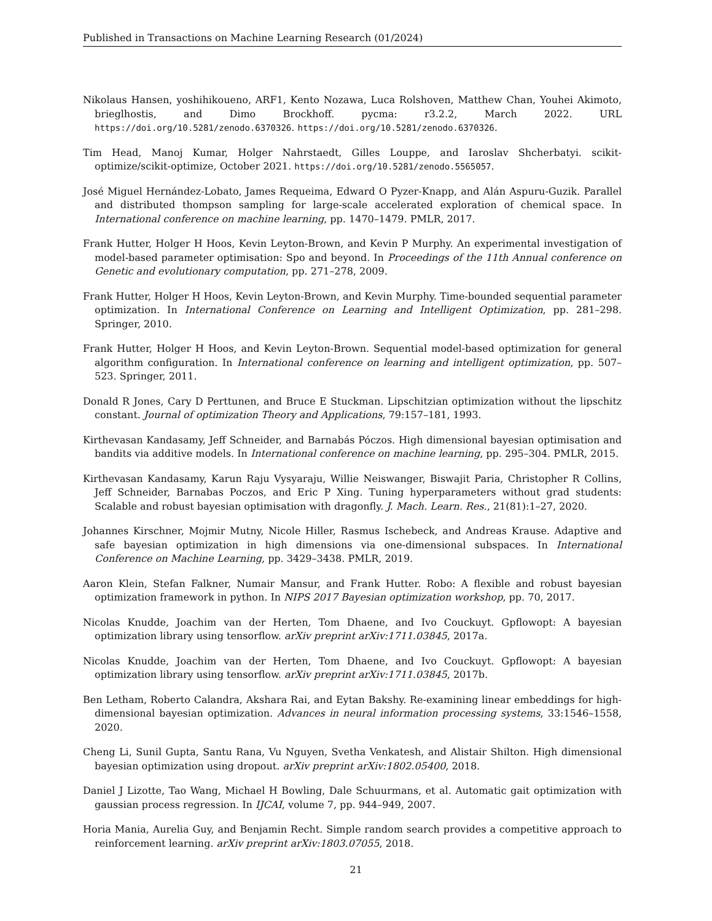Published in Transactions on Machine Learning Research (01/2024)
Nikolaus Hansen, yoshihikoueno, ARF1, Kento Nozawa, Luca Rolshoven, Matthew Chan, Youhei Akimoto, brieglhostis, and Dimo Brockhoff. pycma: r3.2.2, March 2022. URL https://doi.org/10.5281/zenodo.6370326. https://doi.org/10.5281/zenodo.6370326.
Tim Head, Manoj Kumar, Holger Nahrstaedt, Gilles Louppe, and Iaroslav Shcherbatyi. scikit-optimize/scikit-optimize, October 2021. https://doi.org/10.5281/zenodo.5565057.
José Miguel Hernández-Lobato, James Requeima, Edward O Pyzer-Knapp, and Alán Aspuru-Guzik. Parallel and distributed thompson sampling for large-scale accelerated exploration of chemical space. In International conference on machine learning, pp. 1470–1479. PMLR, 2017.
Frank Hutter, Holger H Hoos, Kevin Leyton-Brown, and Kevin P Murphy. An experimental investigation of model-based parameter optimisation: Spo and beyond. In Proceedings of the 11th Annual conference on Genetic and evolutionary computation, pp. 271–278, 2009.
Frank Hutter, Holger H Hoos, Kevin Leyton-Brown, and Kevin Murphy. Time-bounded sequential parameter optimization. In International Conference on Learning and Intelligent Optimization, pp. 281–298. Springer, 2010.
Frank Hutter, Holger H Hoos, and Kevin Leyton-Brown. Sequential model-based optimization for general algorithm configuration. In International conference on learning and intelligent optimization, pp. 507–523. Springer, 2011.
Donald R Jones, Cary D Perttunen, and Bruce E Stuckman. Lipschitzian optimization without the lipschitz constant. Journal of optimization Theory and Applications, 79:157–181, 1993.
Kirthevasan Kandasamy, Jeff Schneider, and Barnabás Póczos. High dimensional bayesian optimisation and bandits via additive models. In International conference on machine learning, pp. 295–304. PMLR, 2015.
Kirthevasan Kandasamy, Karun Raju Vysyaraju, Willie Neiswanger, Biswajit Paria, Christopher R Collins, Jeff Schneider, Barnabas Poczos, and Eric P Xing. Tuning hyperparameters without grad students: Scalable and robust bayesian optimisation with dragonfly. J. Mach. Learn. Res., 21(81):1–27, 2020.
Johannes Kirschner, Mojmir Mutny, Nicole Hiller, Rasmus Ischebeck, and Andreas Krause. Adaptive and safe bayesian optimization in high dimensions via one-dimensional subspaces. In International Conference on Machine Learning, pp. 3429–3438. PMLR, 2019.
Aaron Klein, Stefan Falkner, Numair Mansur, and Frank Hutter. Robo: A flexible and robust bayesian optimization framework in python. In NIPS 2017 Bayesian optimization workshop, pp. 70, 2017.
Nicolas Knudde, Joachim van der Herten, Tom Dhaene, and Ivo Couckuyt. Gpflowopt: A bayesian optimization library using tensorflow. arXiv preprint arXiv:1711.03845, 2017a.
Nicolas Knudde, Joachim van der Herten, Tom Dhaene, and Ivo Couckuyt. Gpflowopt: A bayesian optimization library using tensorflow. arXiv preprint arXiv:1711.03845, 2017b.
Ben Letham, Roberto Calandra, Akshara Rai, and Eytan Bakshy. Re-examining linear embeddings for high-dimensional bayesian optimization. Advances in neural information processing systems, 33:1546–1558, 2020.
Cheng Li, Sunil Gupta, Santu Rana, Vu Nguyen, Svetha Venkatesh, and Alistair Shilton. High dimensional bayesian optimization using dropout. arXiv preprint arXiv:1802.05400, 2018.
Daniel J Lizotte, Tao Wang, Michael H Bowling, Dale Schuurmans, et al. Automatic gait optimization with gaussian process regression. In IJCAI, volume 7, pp. 944–949, 2007.
Horia Mania, Aurelia Guy, and Benjamin Recht. Simple random search provides a competitive approach to reinforcement learning. arXiv preprint arXiv:1803.07055, 2018.
21